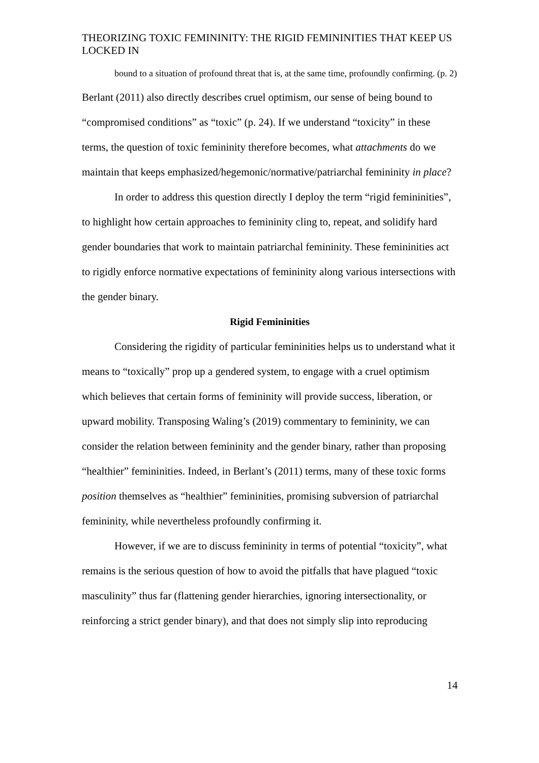THEORIZING TOXIC FEMININITY: THE RIGID FEMININITIES THAT KEEP US LOCKED IN
bound to a situation of profound threat that is, at the same time, profoundly confirming. (p. 2)
Berlant (2011) also directly describes cruel optimism, our sense of being bound to “compromised conditions” as “toxic” (p. 24). If we understand “toxicity” in these terms, the question of toxic femininity therefore becomes, what attachments do we maintain that keeps emphasized/hegemonic/normative/patriarchal femininity in place?
In order to address this question directly I deploy the term “rigid femininities”, to highlight how certain approaches to femininity cling to, repeat, and solidify hard gender boundaries that work to maintain patriarchal femininity. These femininities act to rigidly enforce normative expectations of femininity along various intersections with the gender binary.
Rigid Femininities
Considering the rigidity of particular femininities helps us to understand what it means to “toxically” prop up a gendered system, to engage with a cruel optimism which believes that certain forms of femininity will provide success, liberation, or upward mobility. Transposing Waling’s (2019) commentary to femininity, we can consider the relation between femininity and the gender binary, rather than proposing “healthier” femininities. Indeed, in Berlant’s (2011) terms, many of these toxic forms position themselves as “healthier” femininities, promising subversion of patriarchal femininity, while nevertheless profoundly confirming it.
However, if we are to discuss femininity in terms of potential “toxicity”, what remains is the serious question of how to avoid the pitfalls that have plagued “toxic masculinity” thus far (flattening gender hierarchies, ignoring intersectionality, or reinforcing a strict gender binary), and that does not simply slip into reproducing
14